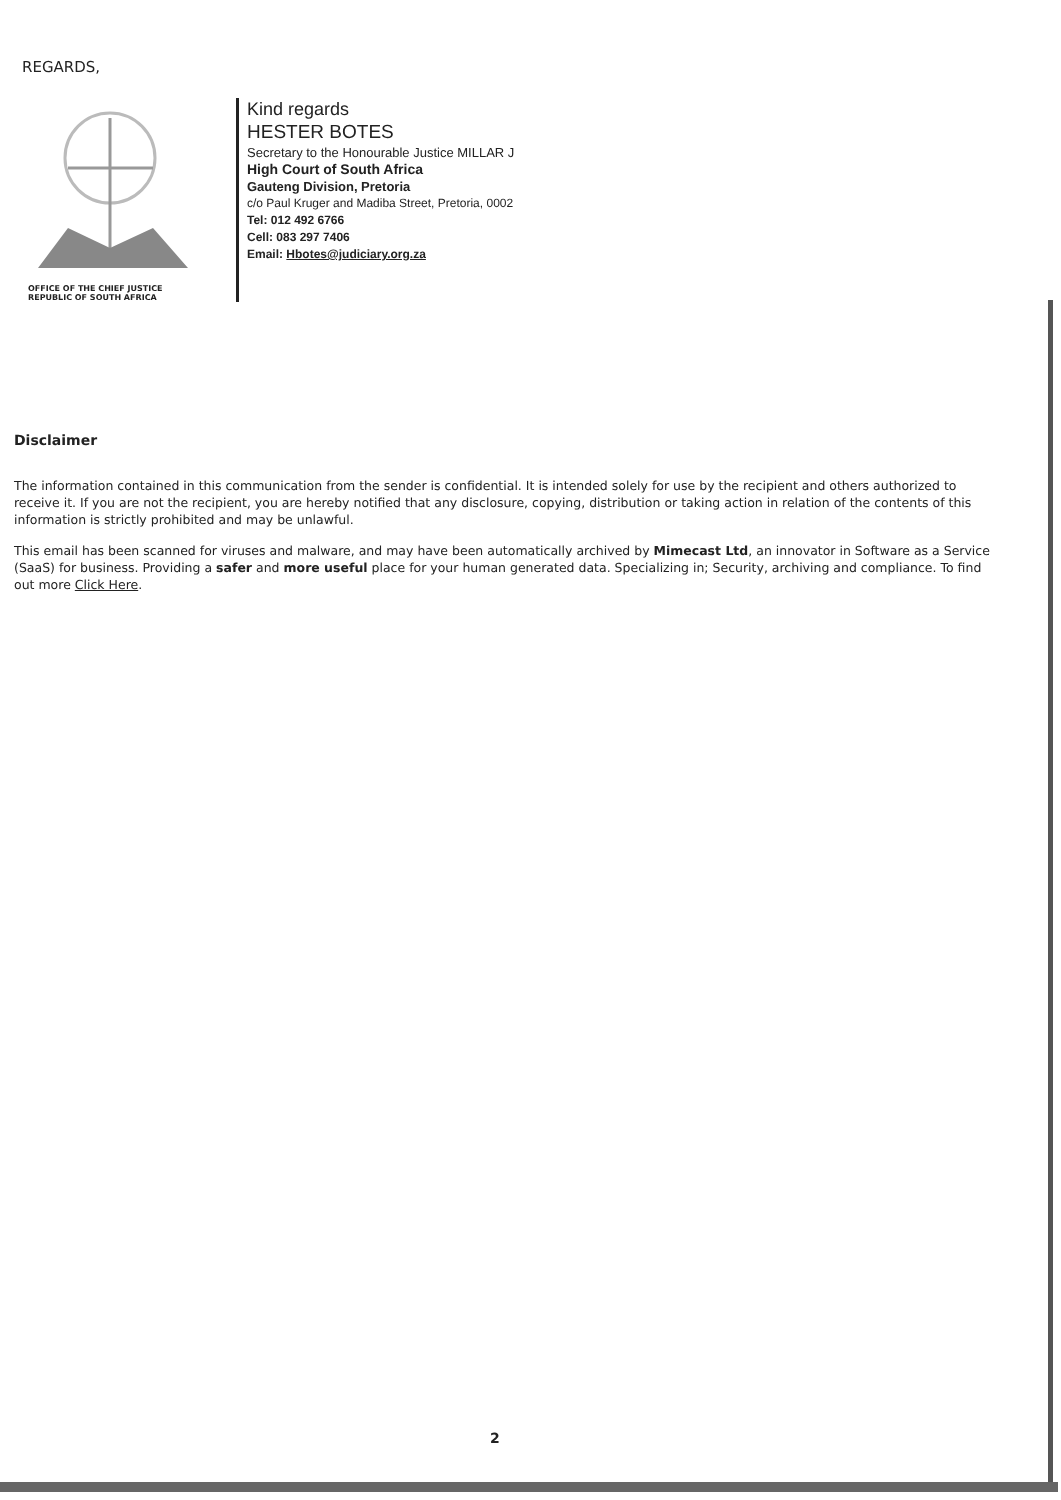REGARDS,
OFFICE OF THE CHIEF JUSTICE
REPUBLIC OF SOUTH AFRICA
Kind regards
HESTER BOTES
Secretary to the Honourable Justice MILLAR J
High Court of South Africa
Gauteng Division, Pretoria
c/o Paul Kruger and Madiba Street, Pretoria, 0002
Tel: 012 492 6766
Cell: 083 297 7406
Email: Hbotes@judiciary.org.za
Disclaimer
The information contained in this communication from the sender is confidential. It is intended solely for use by the recipient and others authorized to receive it. If you are not the recipient, you are hereby notified that any disclosure, copying, distribution or taking action in relation of the contents of this information is strictly prohibited and may be unlawful.
This email has been scanned for viruses and malware, and may have been automatically archived by Mimecast Ltd, an innovator in Software as a Service (SaaS) for business. Providing a safer and more useful place for your human generated data. Specializing in; Security, archiving and compliance. To find out more Click Here.
2